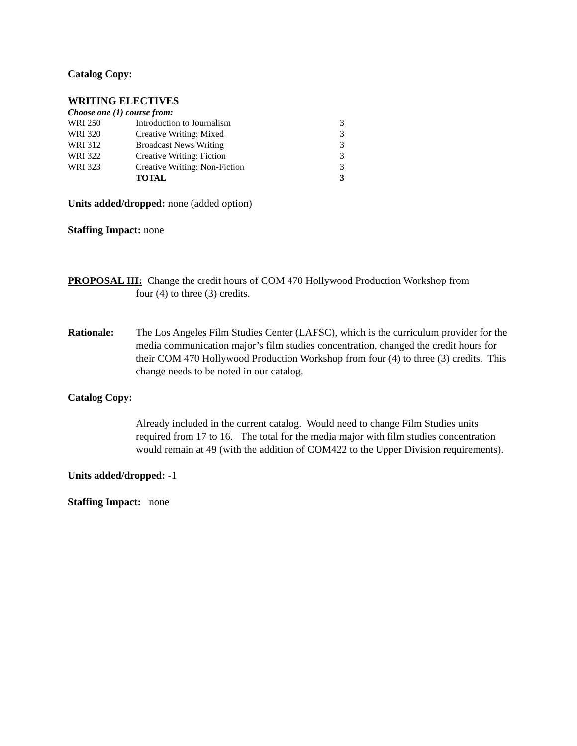Catalog Copy:
WRITING ELECTIVES
Choose one (1) course from:
| WRI 250 | Introduction to Journalism | 3 |
| WRI 320 | Creative Writing: Mixed | 3 |
| WRI 312 | Broadcast News Writing | 3 |
| WRI 322 | Creative Writing: Fiction | 3 |
| WRI 323 | Creative Writing: Non-Fiction | 3 |
| | TOTAL | 3 |
Units added/dropped: none (added option)
Staffing Impact: none
PROPOSAL III: Change the credit hours of COM 470 Hollywood Production Workshop from
four (4) to three (3) credits.
Rationale: The Los Angeles Film Studies Center (LAFSC), which is the curriculum provider for the media communication major’s film studies concentration, changed the credit hours for their COM 470 Hollywood Production Workshop from four (4) to three (3) credits. This change needs to be noted in our catalog.
Catalog Copy:
Already included in the current catalog. Would need to change Film Studies units required from 17 to 16. The total for the media major with film studies concentration would remain at 49 (with the addition of COM422 to the Upper Division requirements).
Units added/dropped: -1
Staffing Impact: none